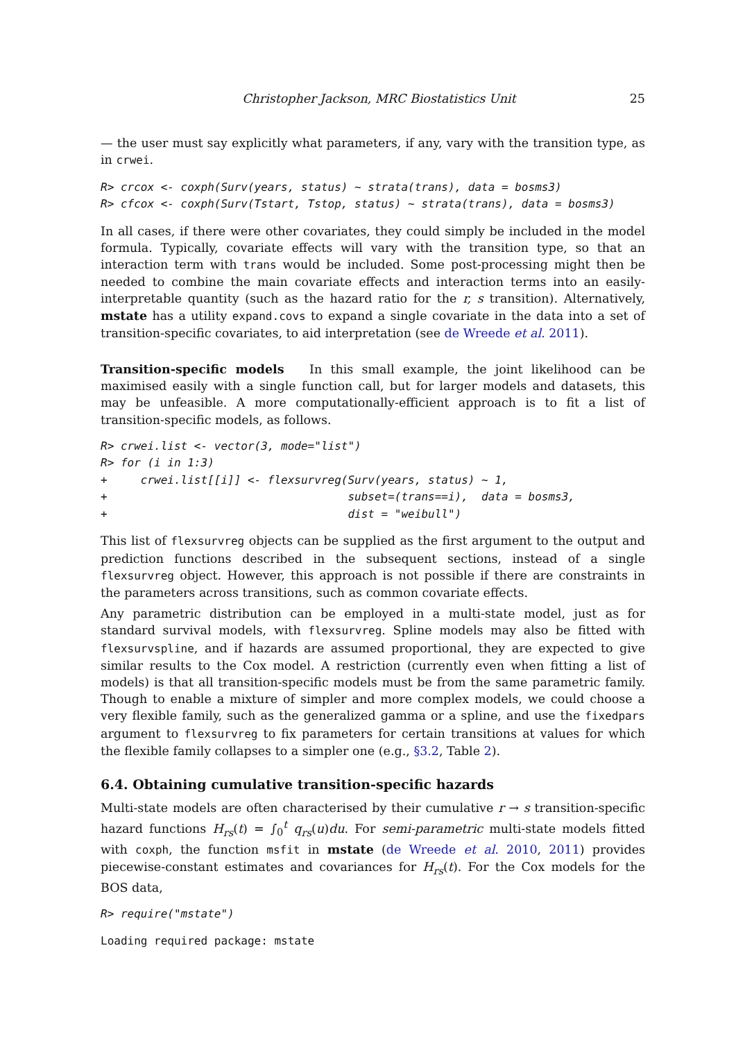Christopher Jackson, MRC Biostatistics Unit 25
— the user must say explicitly what parameters, if any, vary with the transition type, as in crwei.
R> crcox <- coxph(Surv(years, status) ~ strata(trans), data = bosms3)
R> cfcox <- coxph(Surv(Tstart, Tstop, status) ~ strata(trans), data = bosms3)
In all cases, if there were other covariates, they could simply be included in the model formula. Typically, covariate effects will vary with the transition type, so that an interaction term with trans would be included. Some post-processing might then be needed to combine the main covariate effects and interaction terms into an easily-interpretable quantity (such as the hazard ratio for the r, s transition). Alternatively, mstate has a utility expand.covs to expand a single covariate in the data into a set of transition-specific covariates, to aid interpretation (see de Wreede et al. 2011).
Transition-specific models In this small example, the joint likelihood can be maximised easily with a single function call, but for larger models and datasets, this may be unfeasible. A more computationally-efficient approach is to fit a list of transition-specific models, as follows.
R> crwei.list <- vector(3, mode="list")
R> for (i in 1:3)
+     crwei.list[[i]] <- flexsurvreg(Surv(years, status) ~ 1,
+                                    subset=(trans==i),  data = bosms3,
+                                    dist = "weibull")
This list of flexsurvreg objects can be supplied as the first argument to the output and prediction functions described in the subsequent sections, instead of a single flexsurvreg object. However, this approach is not possible if there are constraints in the parameters across transitions, such as common covariate effects.
Any parametric distribution can be employed in a multi-state model, just as for standard survival models, with flexsurvreg. Spline models may also be fitted with flexsurvspline, and if hazards are assumed proportional, they are expected to give similar results to the Cox model. A restriction (currently even when fitting a list of models) is that all transition-specific models must be from the same parametric family. Though to enable a mixture of simpler and more complex models, we could choose a very flexible family, such as the generalized gamma or a spline, and use the fixedpars argument to flexsurvreg to fix parameters for certain transitions at values for which the flexible family collapses to a simpler one (e.g., §3.2, Table 2).
6.4. Obtaining cumulative transition-specific hazards
Multi-state models are often characterised by their cumulative r → s transition-specific hazard functions H<sub>rs</sub>(t) = ∫<sub>0</sub><sup>t</sup> q<sub>rs</sub>(u)du. For semi-parametric multi-state models fitted with coxph, the function msfit in mstate (de Wreede et al. 2010, 2011) provides piecewise-constant estimates and covariances for H<sub>rs</sub>(t). For the Cox models for the BOS data,
R> require("mstate")
Loading required package: mstate